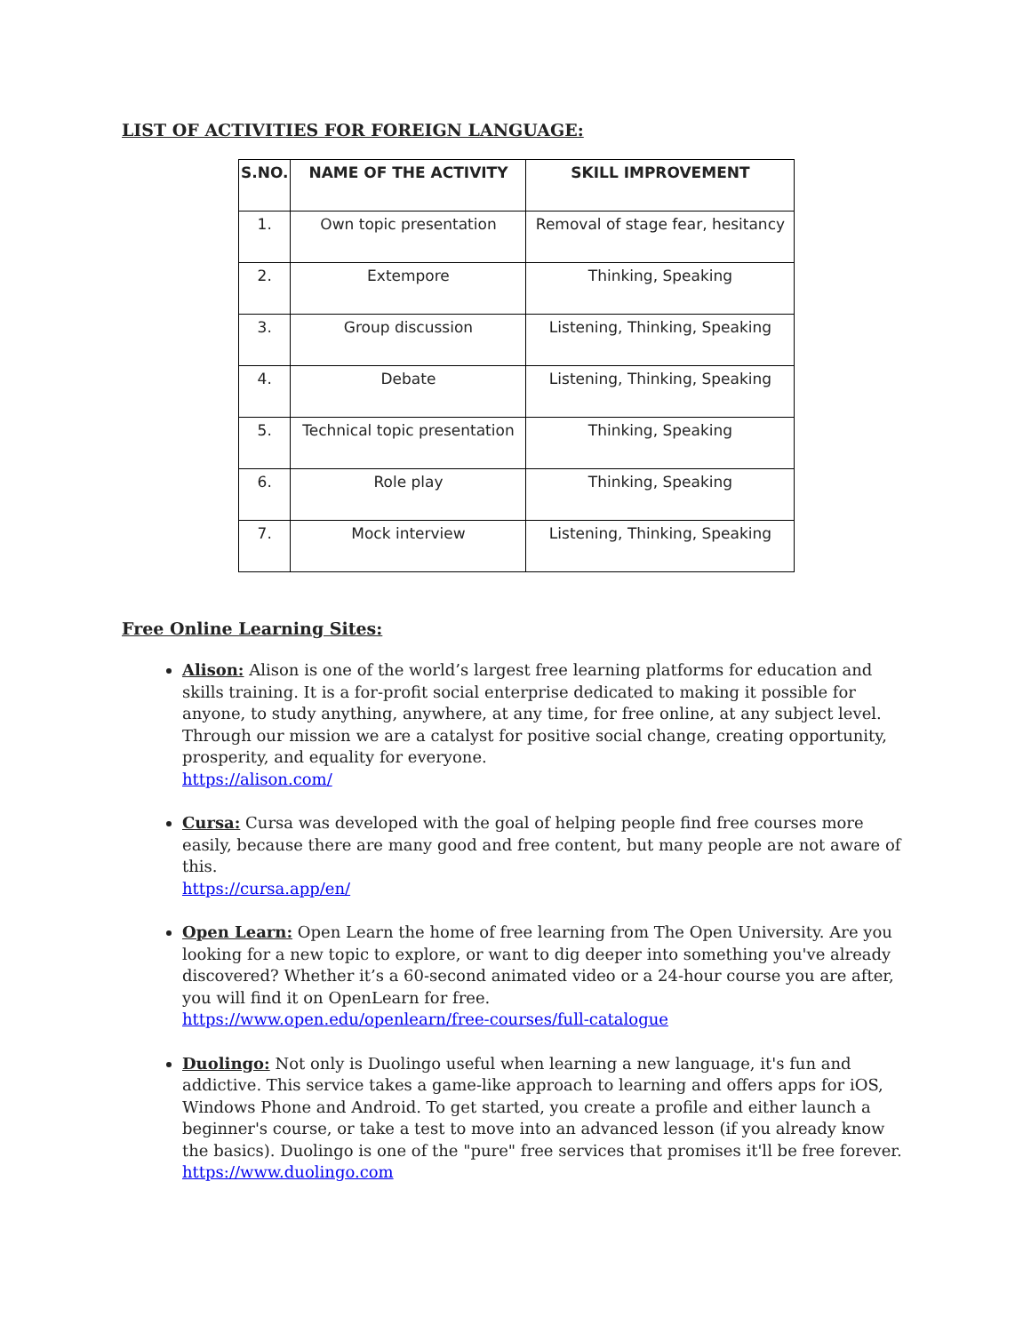LIST OF ACTIVITIES FOR FOREIGN LANGUAGE:
| S.NO. | NAME OF THE ACTIVITY | SKILL IMPROVEMENT |
| --- | --- | --- |
| 1. | Own topic presentation | Removal of stage fear, hesitancy |
| 2. | Extempore | Thinking, Speaking |
| 3. | Group discussion | Listening, Thinking, Speaking |
| 4. | Debate | Listening, Thinking, Speaking |
| 5. | Technical topic presentation | Thinking, Speaking |
| 6. | Role play | Thinking, Speaking |
| 7. | Mock interview | Listening, Thinking, Speaking |
Free Online Learning Sites:
Alison: Alison is one of the world’s largest free learning platforms for education and skills training. It is a for-profit social enterprise dedicated to making it possible for anyone, to study anything, anywhere, at any time, for free online, at any subject level. Through our mission we are a catalyst for positive social change, creating opportunity, prosperity, and equality for everyone.
https://alison.com/
Cursa: Cursa was developed with the goal of helping people find free courses more easily, because there are many good and free content, but many people are not aware of this.
https://cursa.app/en/
Open Learn: Open Learn the home of free learning from The Open University. Are you looking for a new topic to explore, or want to dig deeper into something you've already discovered? Whether it’s a 60-second animated video or a 24-hour course you are after, you will find it on OpenLearn for free.
https://www.open.edu/openlearn/free-courses/full-catalogue
Duolingo: Not only is Duolingo useful when learning a new language, it's fun and addictive. This service takes a game-like approach to learning and offers apps for iOS, Windows Phone and Android. To get started, you create a profile and either launch a beginner's course, or take a test to move into an advanced lesson (if you already know the basics). Duolingo is one of the "pure" free services that promises it'll be free forever.
https://www.duolingo.com